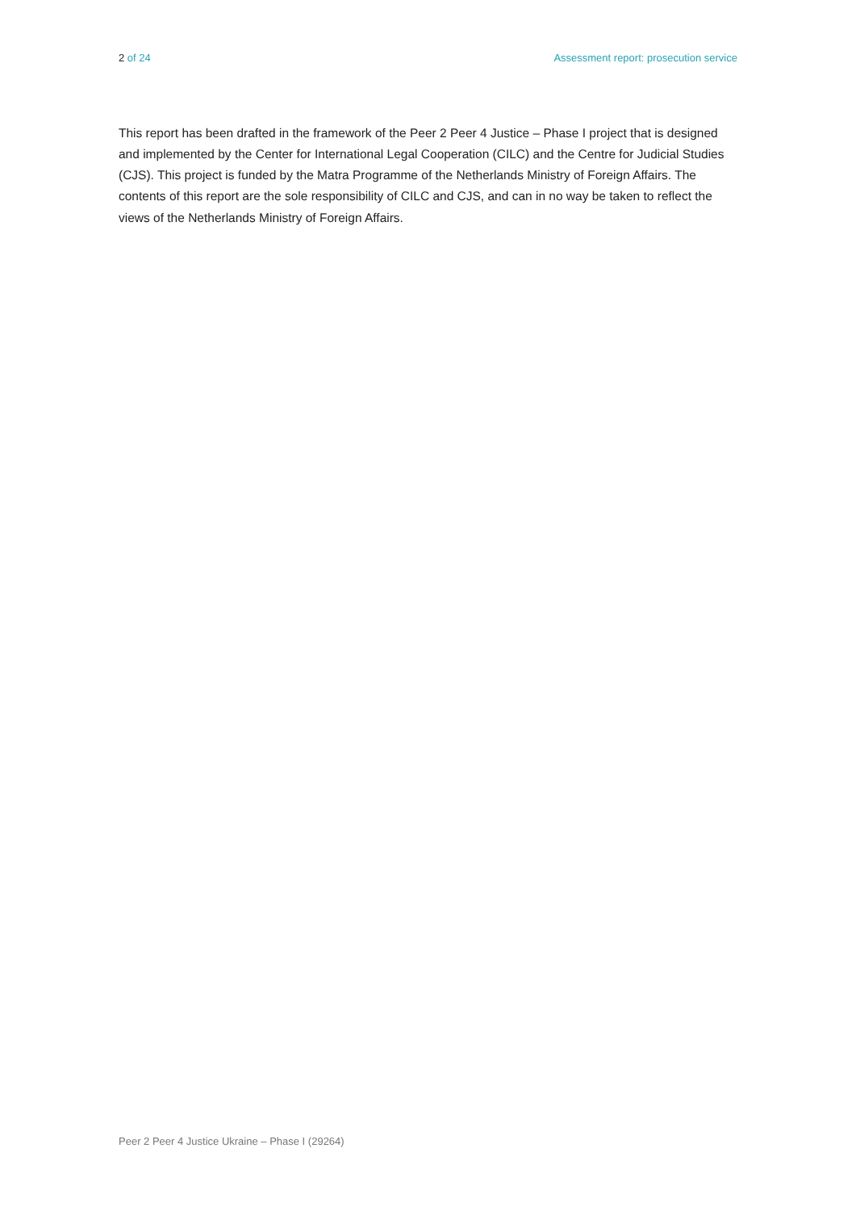2 of 24 Assessment report: prosecution service
This report has been drafted in the framework of the Peer 2 Peer 4 Justice – Phase I project that is designed and implemented by the Center for International Legal Cooperation (CILC) and the Centre for Judicial Studies (CJS). This project is funded by the Matra Programme of the Netherlands Ministry of Foreign Affairs. The contents of this report are the sole responsibility of CILC and CJS, and can in no way be taken to reflect the views of the Netherlands Ministry of Foreign Affairs.
Peer 2 Peer 4 Justice Ukraine – Phase I (29264)